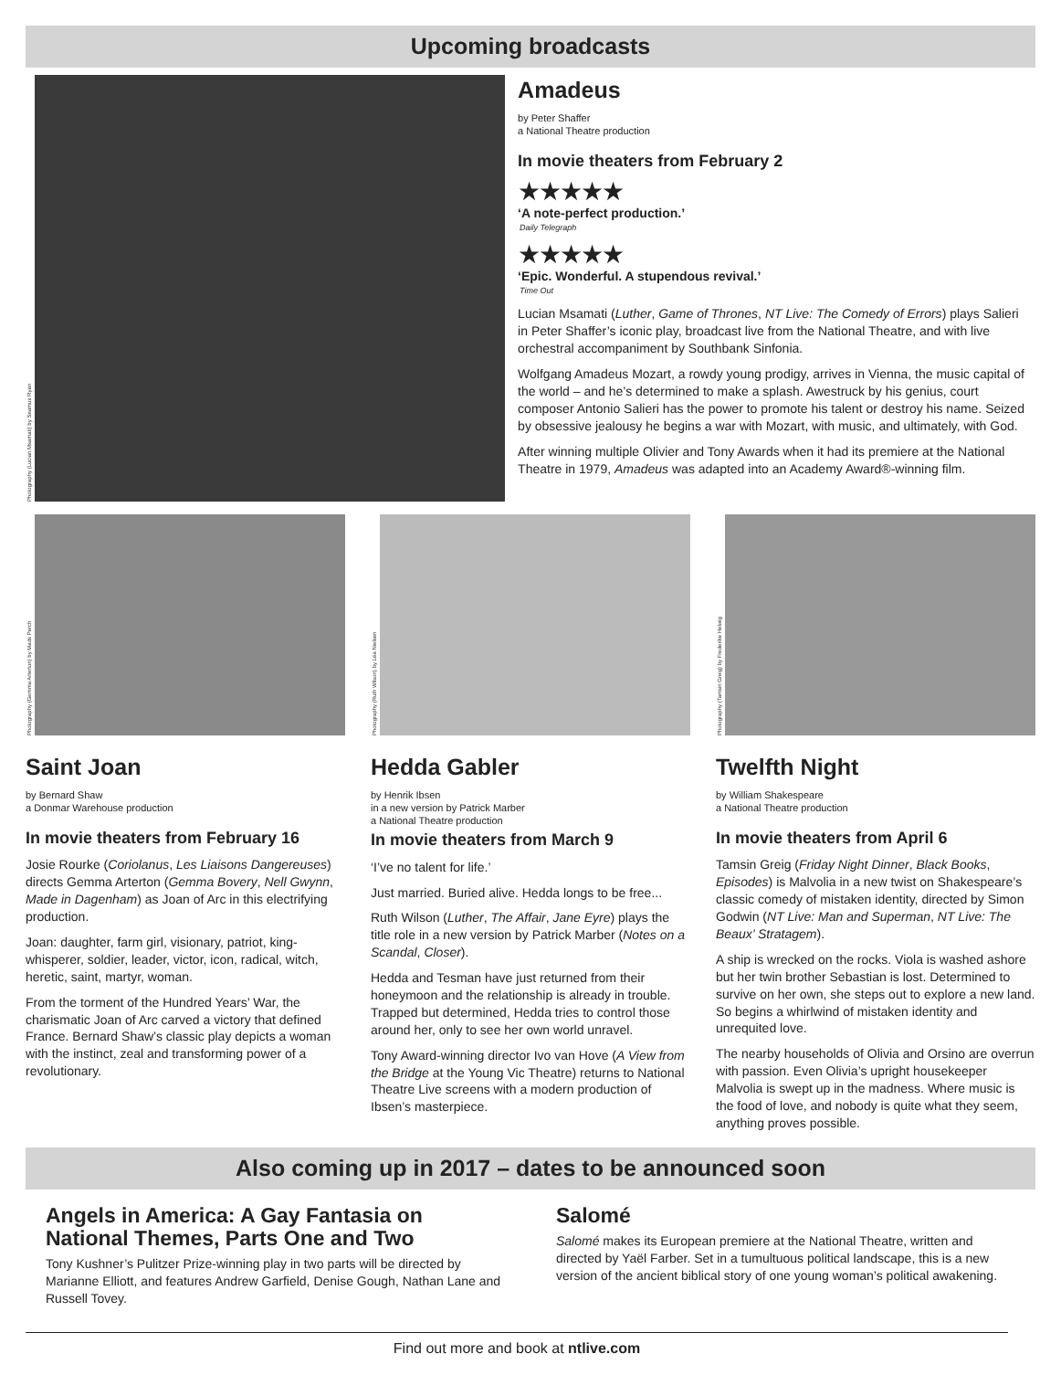Upcoming broadcasts
Photography (Lucian Msamati) by Seamus Ryan
Amadeus
by Peter Shaffer
a National Theatre production
In movie theaters from February 2
★★★★★
‘A note-perfect production.’
Daily Telegraph
★★★★★
‘Epic. Wonderful. A stupendous revival.’
Time Out
Lucian Msamati (Luther, Game of Thrones, NT Live: The Comedy of Errors) plays Salieri in Peter Shaffer’s iconic play, broadcast live from the National Theatre, and with live orchestral accompaniment by Southbank Sinfonia.
Wolfgang Amadeus Mozart, a rowdy young prodigy, arrives in Vienna, the music capital of the world – and he’s determined to make a splash. Awestruck by his genius, court composer Antonio Salieri has the power to promote his talent or destroy his name. Seized by obsessive jealousy he begins a war with Mozart, with music, and ultimately, with God.
After winning multiple Olivier and Tony Awards when it had its premiere at the National Theatre in 1979, Amadeus was adapted into an Academy Award®-winning film.
Photography (Gemma Arterton) by Mads Perch
Saint Joan
by Bernard Shaw
a Donmar Warehouse production
In movie theaters from February 16
Josie Rourke (Coriolanus, Les Liaisons Dangereuses) directs Gemma Arterton (Gemma Bovery, Nell Gwynn, Made in Dagenham) as Joan of Arc in this electrifying production.
Joan: daughter, farm girl, visionary, patriot, king-whisperer, soldier, leader, victor, icon, radical, witch, heretic, saint, martyr, woman.
From the torment of the Hundred Years’ War, the charismatic Joan of Arc carved a victory that defined France. Bernard Shaw’s classic play depicts a woman with the instinct, zeal and transforming power of a revolutionary.
Photography (Ruth Wilson) by Léa Nielsen
Hedda Gabler
by Henrik Ibsen
in a new version by Patrick Marber
a National Theatre production
In movie theaters from March 9
‘I’ve no talent for life.’
Just married. Buried alive. Hedda longs to be free...
Ruth Wilson (Luther, The Affair, Jane Eyre) plays the title role in a new version by Patrick Marber (Notes on a Scandal, Closer).
Hedda and Tesman have just returned from their honeymoon and the relationship is already in trouble. Trapped but determined, Hedda tries to control those around her, only to see her own world unravel.
Tony Award-winning director Ivo van Hove (A View from the Bridge at the Young Vic Theatre) returns to National Theatre Live screens with a modern production of Ibsen’s masterpiece.
Photography (Tamsin Greig) by Frederike Helwig
Twelfth Night
by William Shakespeare
a National Theatre production
In movie theaters from April 6
Tamsin Greig (Friday Night Dinner, Black Books, Episodes) is Malvolia in a new twist on Shakespeare’s classic comedy of mistaken identity, directed by Simon Godwin (NT Live: Man and Superman, NT Live: The Beaux’ Stratagem).
A ship is wrecked on the rocks. Viola is washed ashore but her twin brother Sebastian is lost. Determined to survive on her own, she steps out to explore a new land. So begins a whirlwind of mistaken identity and unrequited love.
The nearby households of Olivia and Orsino are overrun with passion. Even Olivia’s upright housekeeper Malvolia is swept up in the madness. Where music is the food of love, and nobody is quite what they seem, anything proves possible.
Also coming up in 2017 – dates to be announced soon
Angels in America: A Gay Fantasia on National Themes, Parts One and Two
Tony Kushner’s Pulitzer Prize-winning play in two parts will be directed by Marianne Elliott, and features Andrew Garfield, Denise Gough, Nathan Lane and Russell Tovey.
Salomé
Salomé makes its European premiere at the National Theatre, written and directed by Yaël Farber. Set in a tumultuous political landscape, this is a new version of the ancient biblical story of one young woman’s political awakening.
Find out more and book at ntlive.com